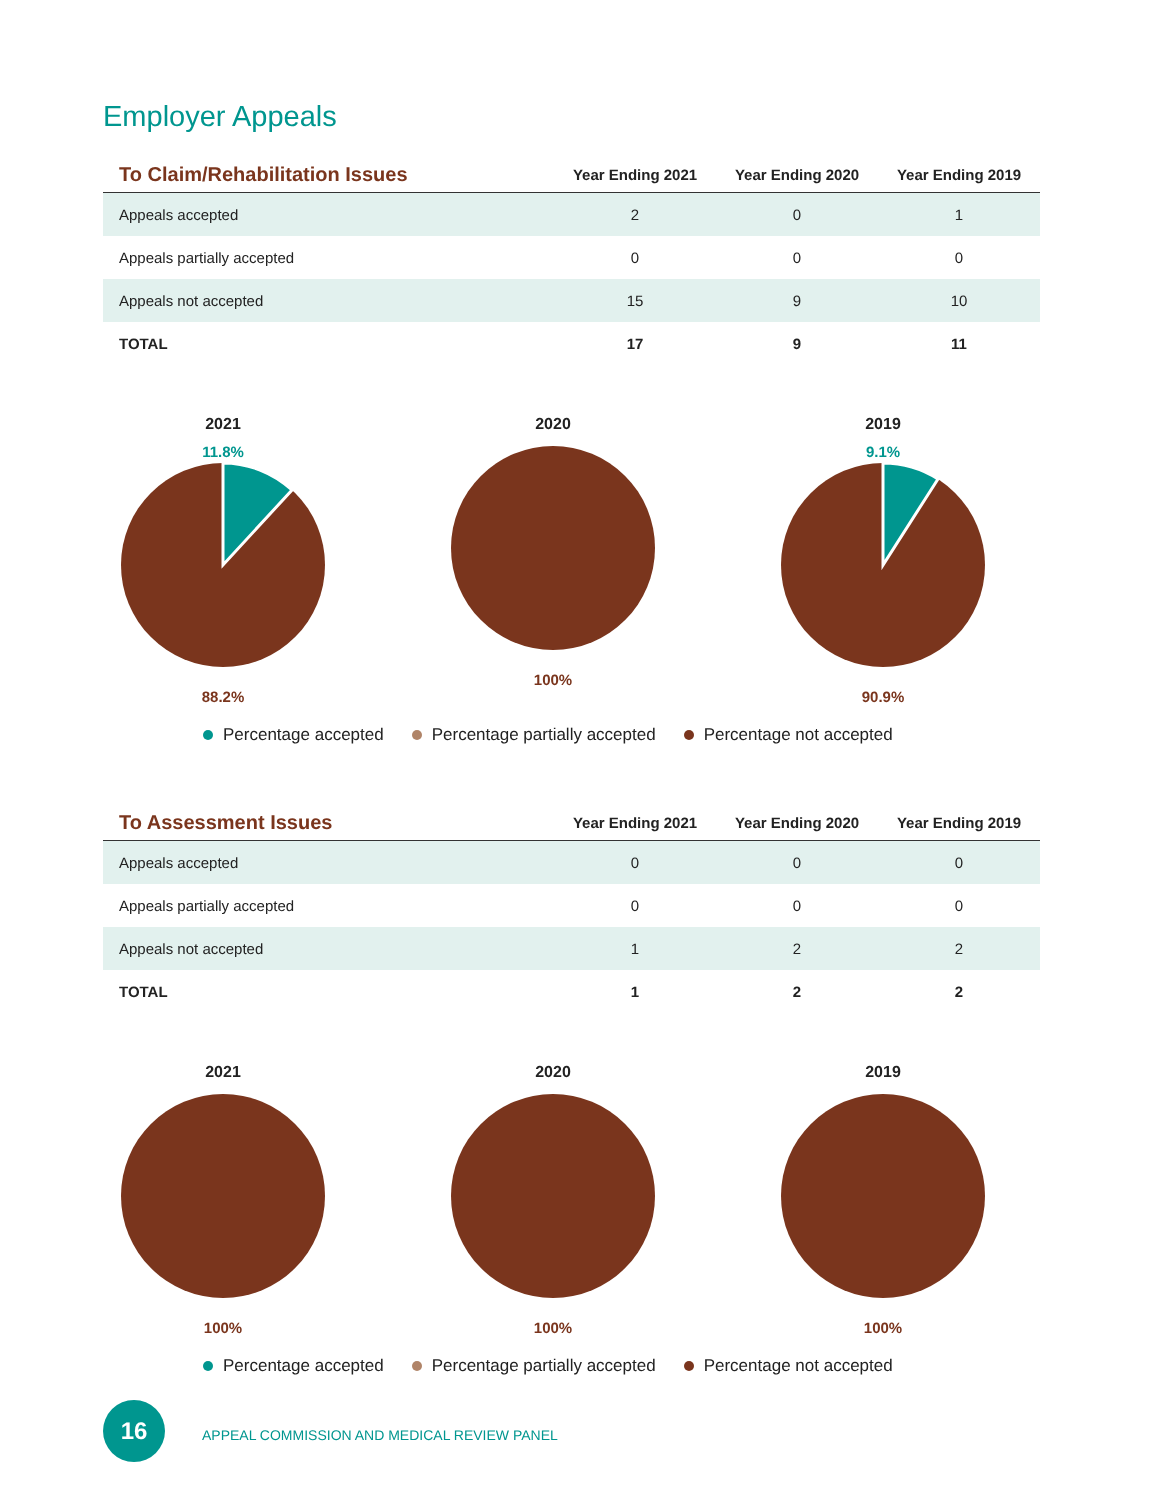Employer Appeals
| To Claim/Rehabilitation Issues | Year Ending 2021 | Year Ending 2020 | Year Ending 2019 |
| --- | --- | --- | --- |
| Appeals accepted | 2 | 0 | 1 |
| Appeals partially accepted | 0 | 0 | 0 |
| Appeals not accepted | 15 | 9 | 10 |
| TOTAL | 17 | 9 | 11 |
2021
11.8%
88.2%
2020
100%
2019
9.1%
90.9%
Percentage accepted Percentage partially accepted Percentage not accepted
| To Assessment Issues | Year Ending 2021 | Year Ending 2020 | Year Ending 2019 |
| --- | --- | --- | --- |
| Appeals accepted | 0 | 0 | 0 |
| Appeals partially accepted | 0 | 0 | 0 |
| Appeals not accepted | 1 | 2 | 2 |
| TOTAL | 1 | 2 | 2 |
2021
100%
2020
100%
2019
100%
Percentage accepted Percentage partially accepted Percentage not accepted
16
APPEAL COMMISSION AND MEDICAL REVIEW PANEL